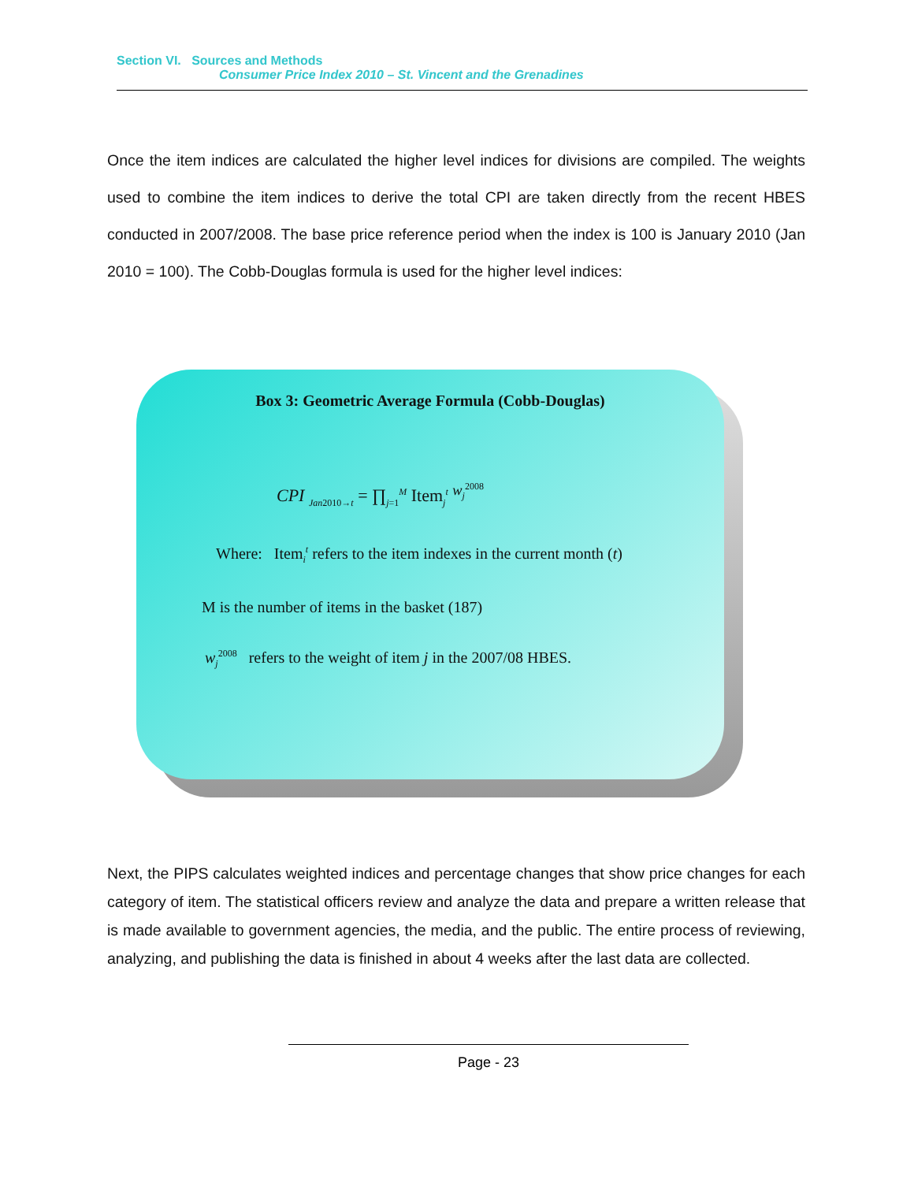Section VI. Sources and Methods
Consumer Price Index 2010 – St. Vincent and the Grenadines
Once the item indices are calculated the higher level indices for divisions are compiled. The weights used to combine the item indices to derive the total CPI are taken directly from the recent HBES conducted in 2007/2008. The base price reference period when the index is 100 is January 2010 (Jan 2010 = 100). The Cobb-Douglas formula is used for the higher level indices:
Box 3: Geometric Average Formula (Cobb-Douglas)
CPI <sub>Jan2010→t</sub> = ∏<sub>j=1</sub><sup>M</sup> Item<sub>j</sub><sup>t</sup> <sup>w<sub>j</sub><sup>2008</sup></sup>
Where: Item<sub>i</sub><sup>t</sup> refers to the item indexes in the current month (t)
M is the number of items in the basket (187)
w<sub>j</sub><sup>2008</sup> refers to the weight of item j in the 2007/08 HBES.
Next, the PIPS calculates weighted indices and percentage changes that show price changes for each category of item. The statistical officers review and analyze the data and prepare a written release that is made available to government agencies, the media, and the public. The entire process of reviewing, analyzing, and publishing the data is finished in about 4 weeks after the last data are collected.
Page - 23